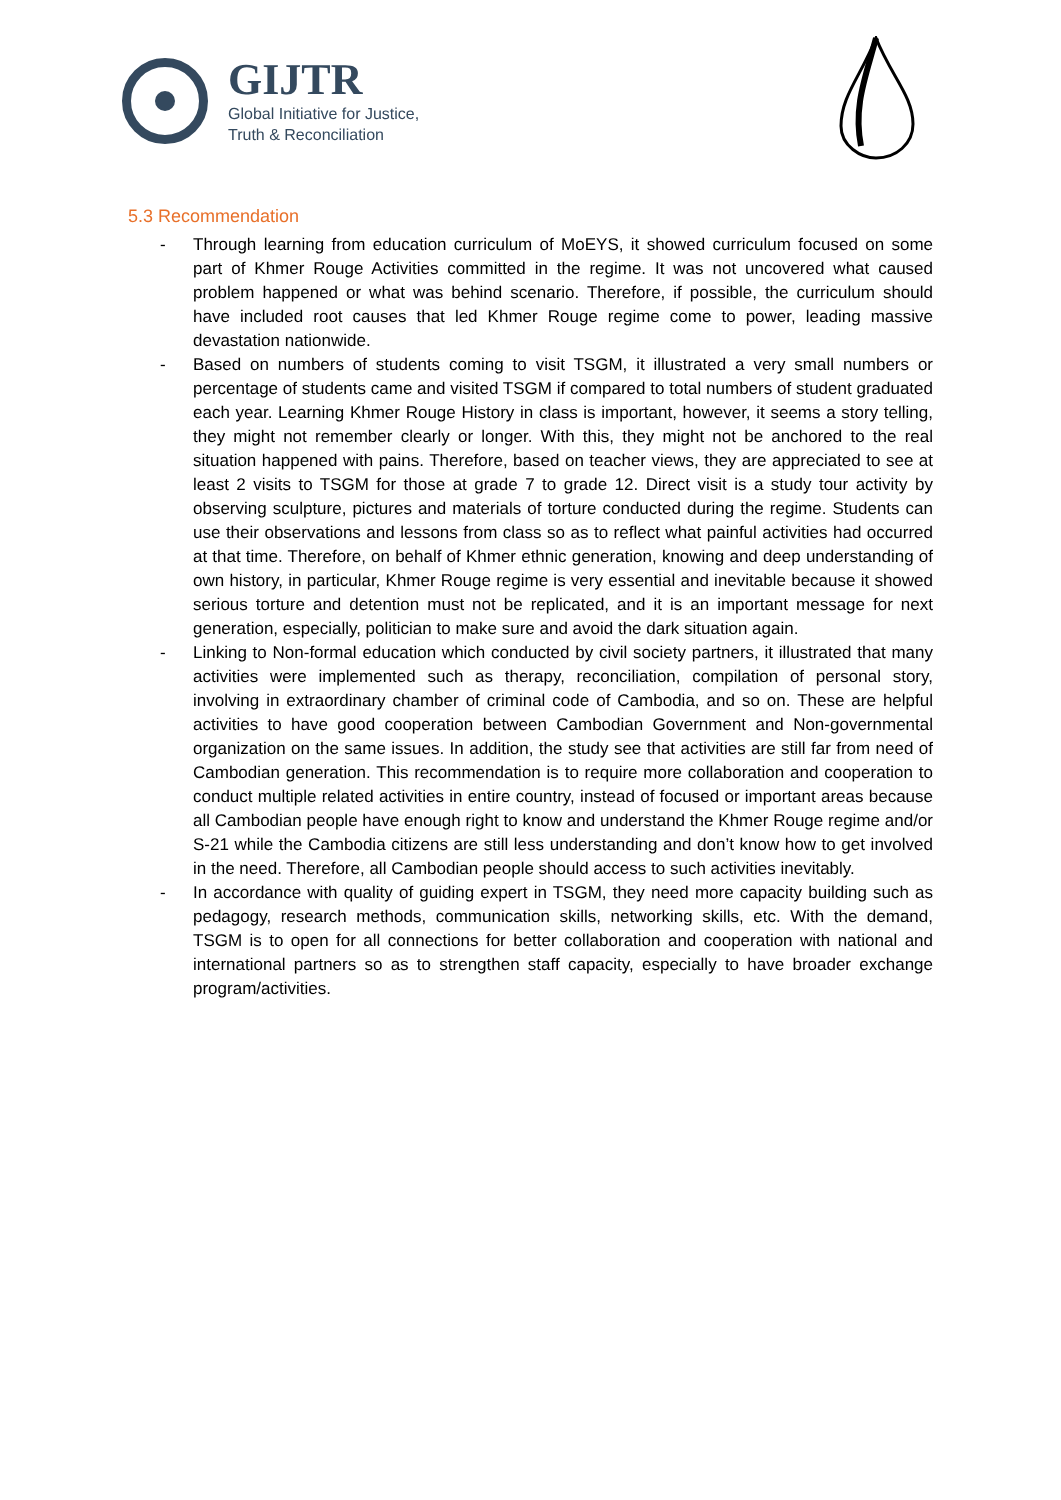GIJTR
Global Initiative for Justice,
Truth & Reconciliation
5.3 Recommendation
- Through learning from education curriculum of MoEYS, it showed curriculum focused on some part of Khmer Rouge Activities committed in the regime. It was not uncovered what caused problem happened or what was behind scenario. Therefore, if possible, the curriculum should have included root causes that led Khmer Rouge regime come to power, leading massive devastation nationwide.
- Based on numbers of students coming to visit TSGM, it illustrated a very small numbers or percentage of students came and visited TSGM if compared to total numbers of student graduated each year. Learning Khmer Rouge History in class is important, however, it seems a story telling, they might not remember clearly or longer. With this, they might not be anchored to the real situation happened with pains. Therefore, based on teacher views, they are appreciated to see at least 2 visits to TSGM for those at grade 7 to grade 12. Direct visit is a study tour activity by observing sculpture, pictures and materials of torture conducted during the regime. Students can use their observations and lessons from class so as to reflect what painful activities had occurred at that time. Therefore, on behalf of Khmer ethnic generation, knowing and deep understanding of own history, in particular, Khmer Rouge regime is very essential and inevitable because it showed serious torture and detention must not be replicated, and it is an important message for next generation, especially, politician to make sure and avoid the dark situation again.
- Linking to Non-formal education which conducted by civil society partners, it illustrated that many activities were implemented such as therapy, reconciliation, compilation of personal story, involving in extraordinary chamber of criminal code of Cambodia, and so on. These are helpful activities to have good cooperation between Cambodian Government and Non-governmental organization on the same issues. In addition, the study see that activities are still far from need of Cambodian generation. This recommendation is to require more collaboration and cooperation to conduct multiple related activities in entire country, instead of focused or important areas because all Cambodian people have enough right to know and understand the Khmer Rouge regime and/or S-21 while the Cambodia citizens are still less understanding and don’t know how to get involved in the need. Therefore, all Cambodian people should access to such activities inevitably.
- In accordance with quality of guiding expert in TSGM, they need more capacity building such as pedagogy, research methods, communication skills, networking skills, etc. With the demand, TSGM is to open for all connections for better collaboration and cooperation with national and international partners so as to strengthen staff capacity, especially to have broader exchange program/activities.